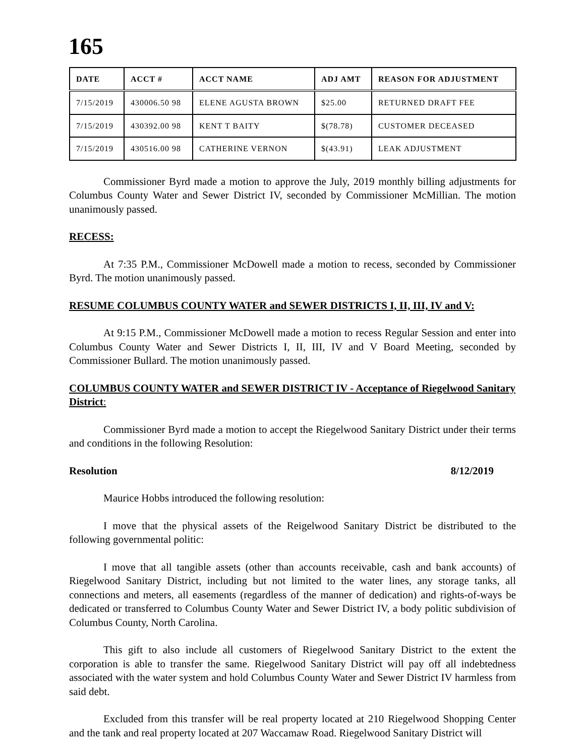165
| DATE | ACCT # | ACCT NAME | ADJ AMT | REASON FOR ADJUSTMENT |
| --- | --- | --- | --- | --- |
| 7/15/2019 | 430006.50 98 | ELENE AGUSTA BROWN | $25.00 | RETURNED DRAFT FEE |
| 7/15/2019 | 430392.00 98 | KENT T BAITY | $(78.78) | CUSTOMER DECEASED |
| 7/15/2019 | 430516.00 98 | CATHERINE VERNON | $(43.91) | LEAK ADJUSTMENT |
Commissioner Byrd made a motion to approve the July, 2019 monthly billing adjustments for Columbus County Water and Sewer District IV, seconded by Commissioner McMillian. The motion unanimously passed.
RECESS:
At 7:35 P.M., Commissioner McDowell made a motion to recess, seconded by Commissioner Byrd. The motion unanimously passed.
RESUME COLUMBUS COUNTY WATER and SEWER DISTRICTS I, II, III, IV and V:
At 9:15 P.M., Commissioner McDowell made a motion to recess Regular Session and enter into Columbus County Water and Sewer Districts I, II, III, IV and V Board Meeting, seconded by Commissioner Bullard. The motion unanimously passed.
COLUMBUS COUNTY WATER and SEWER DISTRICT IV - Acceptance of Riegelwood Sanitary District:
Commissioner Byrd made a motion to accept the Riegelwood Sanitary District under their terms and conditions in the following Resolution:
Resolution 8/12/2019
Maurice Hobbs introduced the following resolution:
I move that the physical assets of the Reigelwood Sanitary District be distributed to the following governmental politic:
I move that all tangible assets (other than accounts receivable, cash and bank accounts) of Riegelwood Sanitary District, including but not limited to the water lines, any storage tanks, all connections and meters, all easements (regardless of the manner of dedication) and rights-of-ways be dedicated or transferred to Columbus County Water and Sewer District IV, a body politic subdivision of Columbus County, North Carolina.
This gift to also include all customers of Riegelwood Sanitary District to the extent the corporation is able to transfer the same. Riegelwood Sanitary District will pay off all indebtedness associated with the water system and hold Columbus County Water and Sewer District IV harmless from said debt.
Excluded from this transfer will be real property located at 210 Riegelwood Shopping Center and the tank and real property located at 207 Waccamaw Road. Riegelwood Sanitary District will